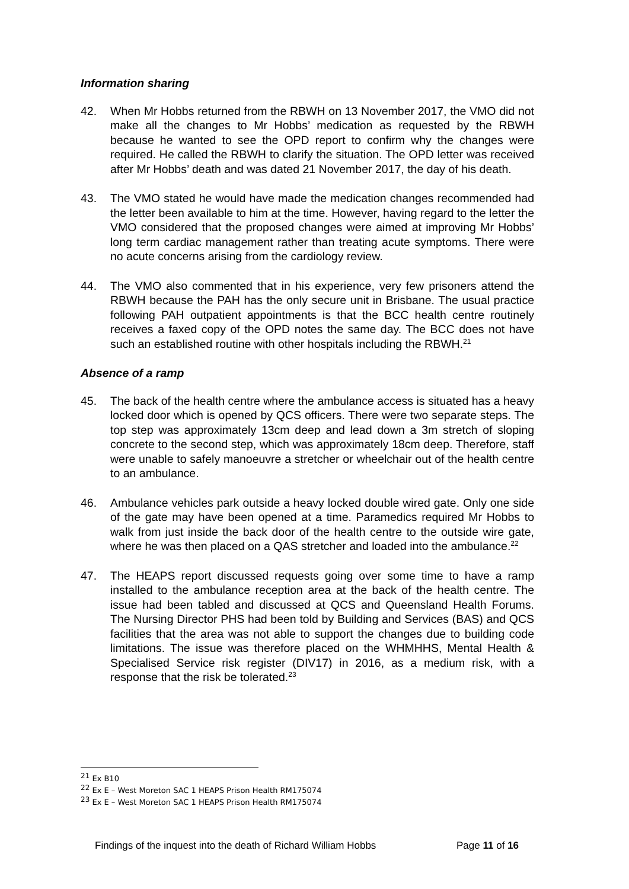Information sharing
42. When Mr Hobbs returned from the RBWH on 13 November 2017, the VMO did not make all the changes to Mr Hobbs’ medication as requested by the RBWH because he wanted to see the OPD report to confirm why the changes were required. He called the RBWH to clarify the situation. The OPD letter was received after Mr Hobbs’ death and was dated 21 November 2017, the day of his death.
43. The VMO stated he would have made the medication changes recommended had the letter been available to him at the time. However, having regard to the letter the VMO considered that the proposed changes were aimed at improving Mr Hobbs’ long term cardiac management rather than treating acute symptoms. There were no acute concerns arising from the cardiology review.
44. The VMO also commented that in his experience, very few prisoners attend the RBWH because the PAH has the only secure unit in Brisbane. The usual practice following PAH outpatient appointments is that the BCC health centre routinely receives a faxed copy of the OPD notes the same day. The BCC does not have such an established routine with other hospitals including the RBWH.<sup>21</sup>
Absence of a ramp
45. The back of the health centre where the ambulance access is situated has a heavy locked door which is opened by QCS officers. There were two separate steps. The top step was approximately 13cm deep and lead down a 3m stretch of sloping concrete to the second step, which was approximately 18cm deep. Therefore, staff were unable to safely manoeuvre a stretcher or wheelchair out of the health centre to an ambulance.
46. Ambulance vehicles park outside a heavy locked double wired gate. Only one side of the gate may have been opened at a time. Paramedics required Mr Hobbs to walk from just inside the back door of the health centre to the outside wire gate, where he was then placed on a QAS stretcher and loaded into the ambulance.<sup>22</sup>
47. The HEAPS report discussed requests going over some time to have a ramp installed to the ambulance reception area at the back of the health centre. The issue had been tabled and discussed at QCS and Queensland Health Forums. The Nursing Director PHS had been told by Building and Services (BAS) and QCS facilities that the area was not able to support the changes due to building code limitations. The issue was therefore placed on the WHMHHS, Mental Health & Specialised Service risk register (DIV17) in 2016, as a medium risk, with a response that the risk be tolerated.<sup>23</sup>
<sup>21</sup> Ex B10
<sup>22</sup> Ex E – West Moreton SAC 1 HEAPS Prison Health RM175074
<sup>23</sup> Ex E – West Moreton SAC 1 HEAPS Prison Health RM175074
Findings of the inquest into the death of Richard William Hobbs Page 11 of 16